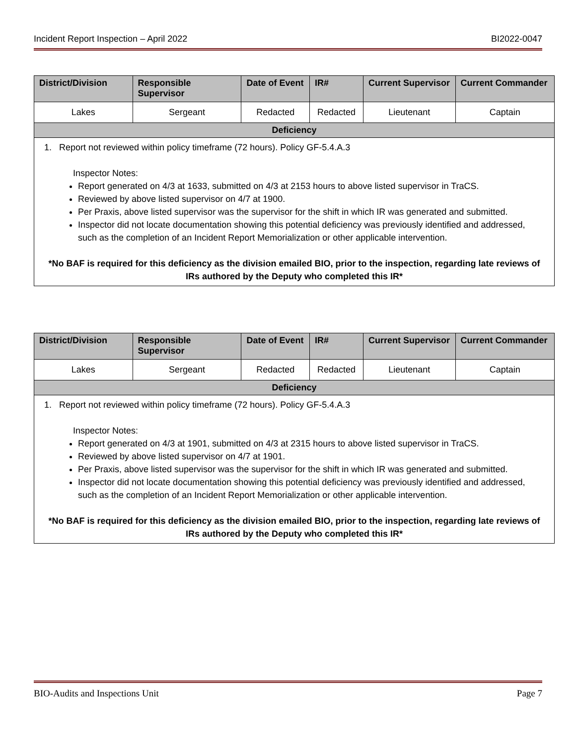Incident Report Inspection – April 2022 BI2022-0047
| District/Division | Responsible Supervisor | Date of Event | IR# | Current Supervisor | Current Commander |
| --- | --- | --- | --- | --- | --- |
| Lakes | Sergeant | Redacted | Redacted | Lieutenant | Captain |
| Deficiency | | | | | |
| 1. Report not reviewed within policy timeframe (72 hours). Policy GF-5.4.A.3 Inspector Notes: Report generated on 4/3 at 1633, submitted on 4/3 at 2153 hours to above listed supervisor in TraCS. Reviewed by above listed supervisor on 4/7 at 1900. Per Praxis, above listed supervisor was the supervisor for the shift in which IR was generated and submitted. Inspector did not locate documentation showing this potential deficiency was previously identified and addressed, such as the completion of an Incident Report Memorialization or other applicable intervention. *No BAF is required for this deficiency as the division emailed BIO, prior to the inspection, regarding late reviews of IRs authored by the Deputy who completed this IR* | | | | | |
| District/Division | Responsible Supervisor | Date of Event | IR# | Current Supervisor | Current Commander |
| --- | --- | --- | --- | --- | --- |
| Lakes | Sergeant | Redacted | Redacted | Lieutenant | Captain |
| Deficiency | | | | | |
| 1. Report not reviewed within policy timeframe (72 hours). Policy GF-5.4.A.3 Inspector Notes: Report generated on 4/3 at 1901, submitted on 4/3 at 2315 hours to above listed supervisor in TraCS. Reviewed by above listed supervisor on 4/7 at 1901. Per Praxis, above listed supervisor was the supervisor for the shift in which IR was generated and submitted. Inspector did not locate documentation showing this potential deficiency was previously identified and addressed, such as the completion of an Incident Report Memorialization or other applicable intervention. *No BAF is required for this deficiency as the division emailed BIO, prior to the inspection, regarding late reviews of IRs authored by the Deputy who completed this IR* | | | | | |
BIO-Audits and Inspections Unit Page 7